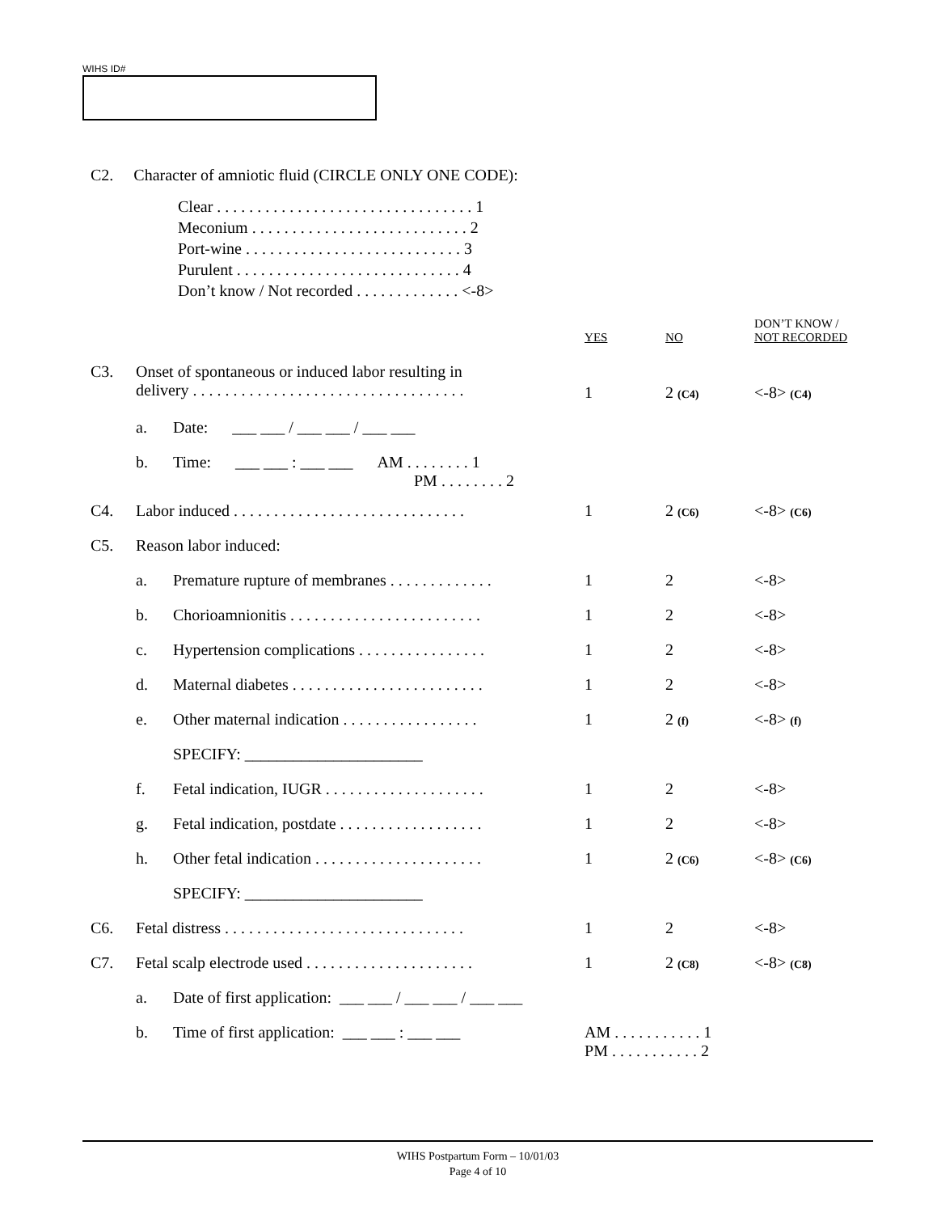WIHS ID#
C2. Character of amniotic fluid (CIRCLE ONLY ONE CODE):
Clear . . . . . . . . . . . . . . . . . . . . . . . . . . . . . . . . 1
Meconium . . . . . . . . . . . . . . . . . . . . . . . . . . . 2
Port-wine . . . . . . . . . . . . . . . . . . . . . . . . . . . 3
Purulent . . . . . . . . . . . . . . . . . . . . . . . . . . . . 4
Don’t know / Not recorded . . . . . . . . . . . . . <-8>
| | | | YES | NO | DON’T KNOW / NOT RECORDED |
| C3. | Onset of spontaneous or induced labor resulting in delivery . . . . . . . . . . . . . . . . . . . . . . . . . . . . . . . . . . | | 1 | 2 (C4) | <-8> (C4) |
| | a. | Date: ___ ___ / ___ ___ / ___ ___ | | | |
| | b. | Time: ___ ___ : ___ ___ AM . . . . . . . . 1 PM . . . . . . . . 2 | | | |
| C4. | Labor induced . . . . . . . . . . . . . . . . . . . . . . . . . . . . . | | 1 | 2 (C6) | <-8> (C6) |
| C5. | Reason labor induced: | | | | |
| | a. | Premature rupture of membranes . . . . . . . . . . . . . | 1 | 2 | <-8> |
| | b. | Chorioamnionitis . . . . . . . . . . . . . . . . . . . . . . . . | 1 | 2 | <-8> |
| | c. | Hypertension complications . . . . . . . . . . . . . . . . | 1 | 2 | <-8> |
| | d. | Maternal diabetes . . . . . . . . . . . . . . . . . . . . . . . . | 1 | 2 | <-8> |
| | e. | Other maternal indication . . . . . . . . . . . . . . . . . | 1 | 2 (f) | <-8> (f) |
| | | SPECIFY: ______________________ | | | |
| | f. | Fetal indication, IUGR . . . . . . . . . . . . . . . . . . . . | 1 | 2 | <-8> |
| | g. | Fetal indication, postdate . . . . . . . . . . . . . . . . . . | 1 | 2 | <-8> |
| | h. | Other fetal indication . . . . . . . . . . . . . . . . . . . . . | 1 | 2 (C6) | <-8> (C6) |
| | | SPECIFY: ______________________ | | | |
| C6. | Fetal distress . . . . . . . . . . . . . . . . . . . . . . . . . . . . . . | | 1 | 2 | <-8> |
| C7. | Fetal scalp electrode used . . . . . . . . . . . . . . . . . . . . . | | 1 | 2 (C8) | <-8> (C8) |
| | a. | Date of first application: ___ ___ / ___ ___ / ___ ___ | | | |
| | b. | Time of first application: ___ ___ : ___ ___ | AM . . . . . . . . . . . 1 PM . . . . . . . . . . . 2 | | |
WIHS Postpartum Form – 10/01/03
Page 4 of 10